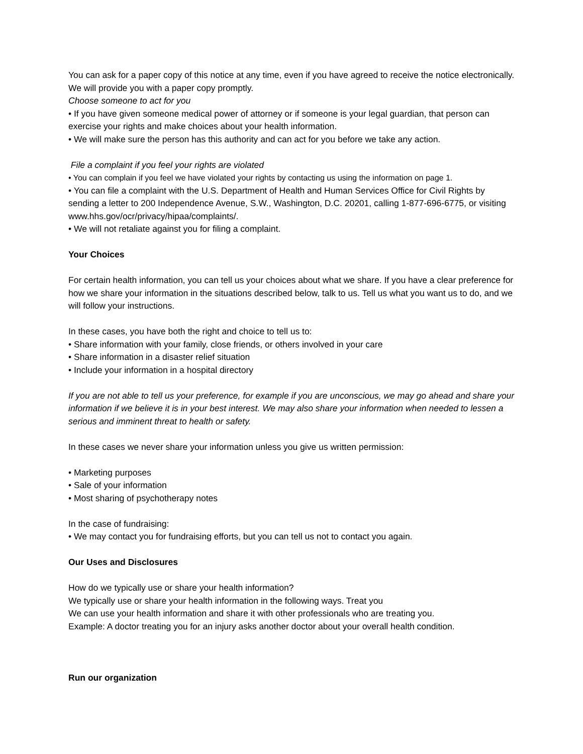You can ask for a paper copy of this notice at any time, even if you have agreed to receive the notice electronically. We will provide you with a paper copy promptly.
Choose someone to act for you
• If you have given someone medical power of attorney or if someone is your legal guardian, that person can exercise your rights and make choices about your health information.
• We will make sure the person has this authority and can act for you before we take any action.
File a complaint if you feel your rights are violated
• You can complain if you feel we have violated your rights by contacting us using the information on page 1.
• You can file a complaint with the U.S. Department of Health and Human Services Office for Civil Rights by sending a letter to 200 Independence Avenue, S.W., Washington, D.C. 20201, calling 1-877-696-6775, or visiting www.hhs.gov/ocr/privacy/hipaa/complaints/.
• We will not retaliate against you for filing a complaint.
Your Choices
For certain health information, you can tell us your choices about what we share. If you have a clear preference for how we share your information in the situations described below, talk to us. Tell us what you want us to do, and we will follow your instructions.
In these cases, you have both the right and choice to tell us to:
• Share information with your family, close friends, or others involved in your care
• Share information in a disaster relief situation
• Include your information in a hospital directory
If you are not able to tell us your preference, for example if you are unconscious, we may go ahead and share your information if we believe it is in your best interest. We may also share your information when needed to lessen a serious and imminent threat to health or safety.
In these cases we never share your information unless you give us written permission:
• Marketing purposes
• Sale of your information
• Most sharing of psychotherapy notes
In the case of fundraising:
• We may contact you for fundraising efforts, but you can tell us not to contact you again.
Our Uses and Disclosures
How do we typically use or share your health information?
We typically use or share your health information in the following ways. Treat you
We can use your health information and share it with other professionals who are treating you.
Example: A doctor treating you for an injury asks another doctor about your overall health condition.
Run our organization